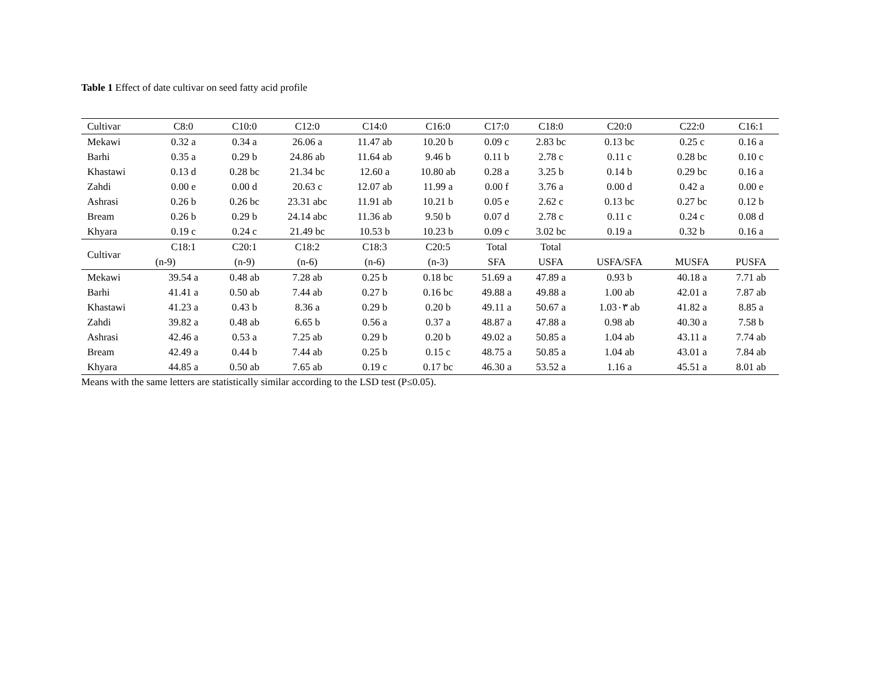Table 1 Effect of date cultivar on seed fatty acid profile
| Cultivar | C8:0 | C10:0 | C12:0 | C14:0 | C16:0 | C17:0 | C18:0 | C20:0 | C22:0 | C16:1 |
| --- | --- | --- | --- | --- | --- | --- | --- | --- | --- | --- |
| Mekawi | 0.32 a | 0.34 a | 26.06 a | 11.47 ab | 10.20 b | 0.09 c | 2.83 bc | 0.13 bc | 0.25 c | 0.16 a |
| Barhi | 0.35 a | 0.29 b | 24.86 ab | 11.64 ab | 9.46 b | 0.11 b | 2.78 c | 0.11 c | 0.28 bc | 0.10 c |
| Khastawi | 0.13 d | 0.28 bc | 21.34 bc | 12.60 a | 10.80 ab | 0.28 a | 3.25 b | 0.14 b | 0.29 bc | 0.16 a |
| Zahdi | 0.00 e | 0.00 d | 20.63 c | 12.07 ab | 11.99 a | 0.00 f | 3.76 a | 0.00 d | 0.42 a | 0.00 e |
| Ashrasi | 0.26 b | 0.26 bc | 23.31 abc | 11.91 ab | 10.21 b | 0.05 e | 2.62 c | 0.13 bc | 0.27 bc | 0.12 b |
| Bream | 0.26 b | 0.29 b | 24.14 abc | 11.36 ab | 9.50 b | 0.07 d | 2.78 c | 0.11 c | 0.24 c | 0.08 d |
| Khyara | 0.19 c | 0.24 c | 21.49 bc | 10.53 b | 10.23 b | 0.09 c | 3.02 bc | 0.19 a | 0.32 b | 0.16 a |
| Cultivar | C18:1 | C20:1 | C18:2 | C18:3 | C20:5 | Total | Total | | | |
| | (n-9) | (n-9) | (n-6) | (n-6) | (n-3) | SFA | USFA | USFA/SFA | MUSFA | PUSFA |
| Mekawi | 39.54 a | 0.48 ab | 7.28 ab | 0.25 b | 0.18 bc | 51.69 a | 47.89 a | 0.93 b | 40.18 a | 7.71 ab |
| Barhi | 41.41 a | 0.50 ab | 7.44 ab | 0.27 b | 0.16 bc | 49.88 a | 49.88 a | 1.00 ab | 42.01 a | 7.87 ab |
| Khastawi | 41.23 a | 0.43 b | 8.36 a | 0.29 b | 0.20 b | 49.11 a | 50.67 a | 1.03٠٣ ab | 41.82 a | 8.85 a |
| Zahdi | 39.82 a | 0.48 ab | 6.65 b | 0.56 a | 0.37 a | 48.87 a | 47.88 a | 0.98 ab | 40.30 a | 7.58 b |
| Ashrasi | 42.46 a | 0.53 a | 7.25 ab | 0.29 b | 0.20 b | 49.02 a | 50.85 a | 1.04 ab | 43.11 a | 7.74 ab |
| Bream | 42.49 a | 0.44 b | 7.44 ab | 0.25 b | 0.15 c | 48.75 a | 50.85 a | 1.04 ab | 43.01 a | 7.84 ab |
| Khyara | 44.85 a | 0.50 ab | 7.65 ab | 0.19 c | 0.17 bc | 46.30 a | 53.52 a | 1.16 a | 45.51 a | 8.01 ab |
Means with the same letters are statistically similar according to the LSD test (P≤0.05).